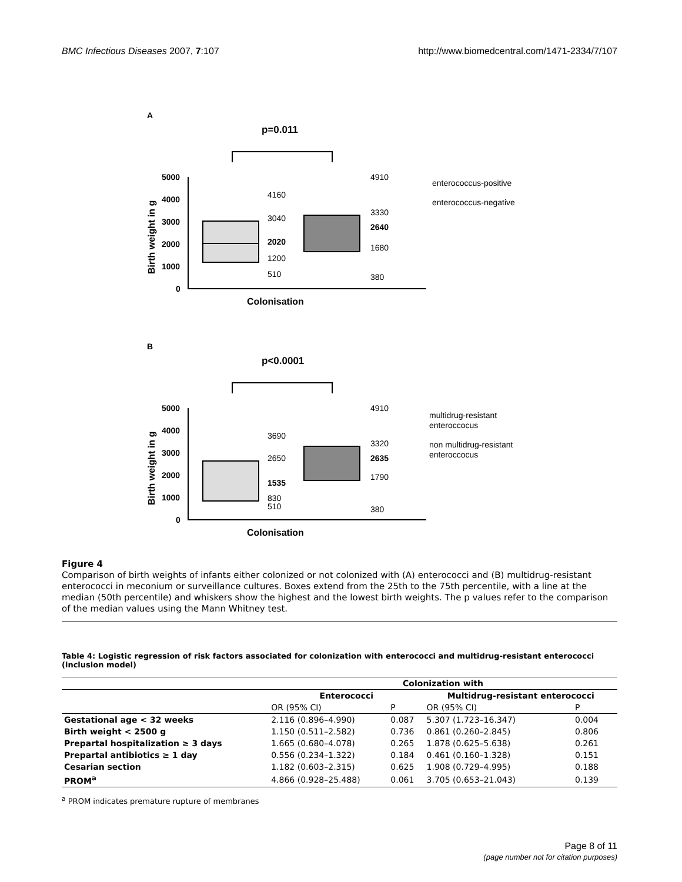BMC Infectious Diseases 2007, 7:107 http://www.biomedcentral.com/1471-2334/7/107
A
p=0.011
5000
4000
3000
2000
1000
0
Birth weight in g
4160
3040
2020
1200
510
4910
3330
2640
1680
380
Colonisation
enterococcus-positive
enterococcus-negative
B
p<0.0001
5000
4000
3000
2000
1000
0
Birth weight in g
3690
2650
1535
830
510
4910
3320
2635
1790
380
Colonisation
multidrug-resistant
enteroccocus
non multidrug-resistant
enteroccocus
Figure 4
Comparison of birth weights of infants either colonized or not colonized with (A) enterococci and (B) multidrug-resistant enterococci in meconium or surveillance cultures. Boxes extend from the 25th to the 75th percentile, with a line at the median (50th percentile) and whiskers show the highest and the lowest birth weights. The p values refer to the comparison of the median values using the Mann Whitney test.
Table 4: Logistic regression of risk factors associated for colonization with enterococci and multidrug-resistant enterococci (inclusion model)
| | Colonization with | | | |
| --- | --- | --- | --- | --- |
| | Enterococci | | Multidrug-resistant enterococci | |
| | OR (95% CI) | P | OR (95% CI) | P |
| Gestational age < 32 weeks | 2.116 (0.896–4.990) | 0.087 | 5.307 (1.723–16.347) | 0.004 |
| Birth weight < 2500 g | 1.150 (0.511–2.582) | 0.736 | 0.861 (0.260–2.845) | 0.806 |
| Prepartal hospitalization ≥ 3 days | 1.665 (0.680–4.078) | 0.265 | 1.878 (0.625–5.638) | 0.261 |
| Prepartal antibiotics ≥ 1 day | 0.556 (0.234–1.322) | 0.184 | 0.461 (0.160–1.328) | 0.151 |
| Cesarian section | 1.182 (0.603–2.315) | 0.625 | 1.908 (0.729–4.995) | 0.188 |
| PROM<sup>a</sup> | 4.866 (0.928–25.488) | 0.061 | 3.705 (0.653–21.043) | 0.139 |
<sup>a</sup> PROM indicates premature rupture of membranes
Page 8 of 11
(page number not for citation purposes)